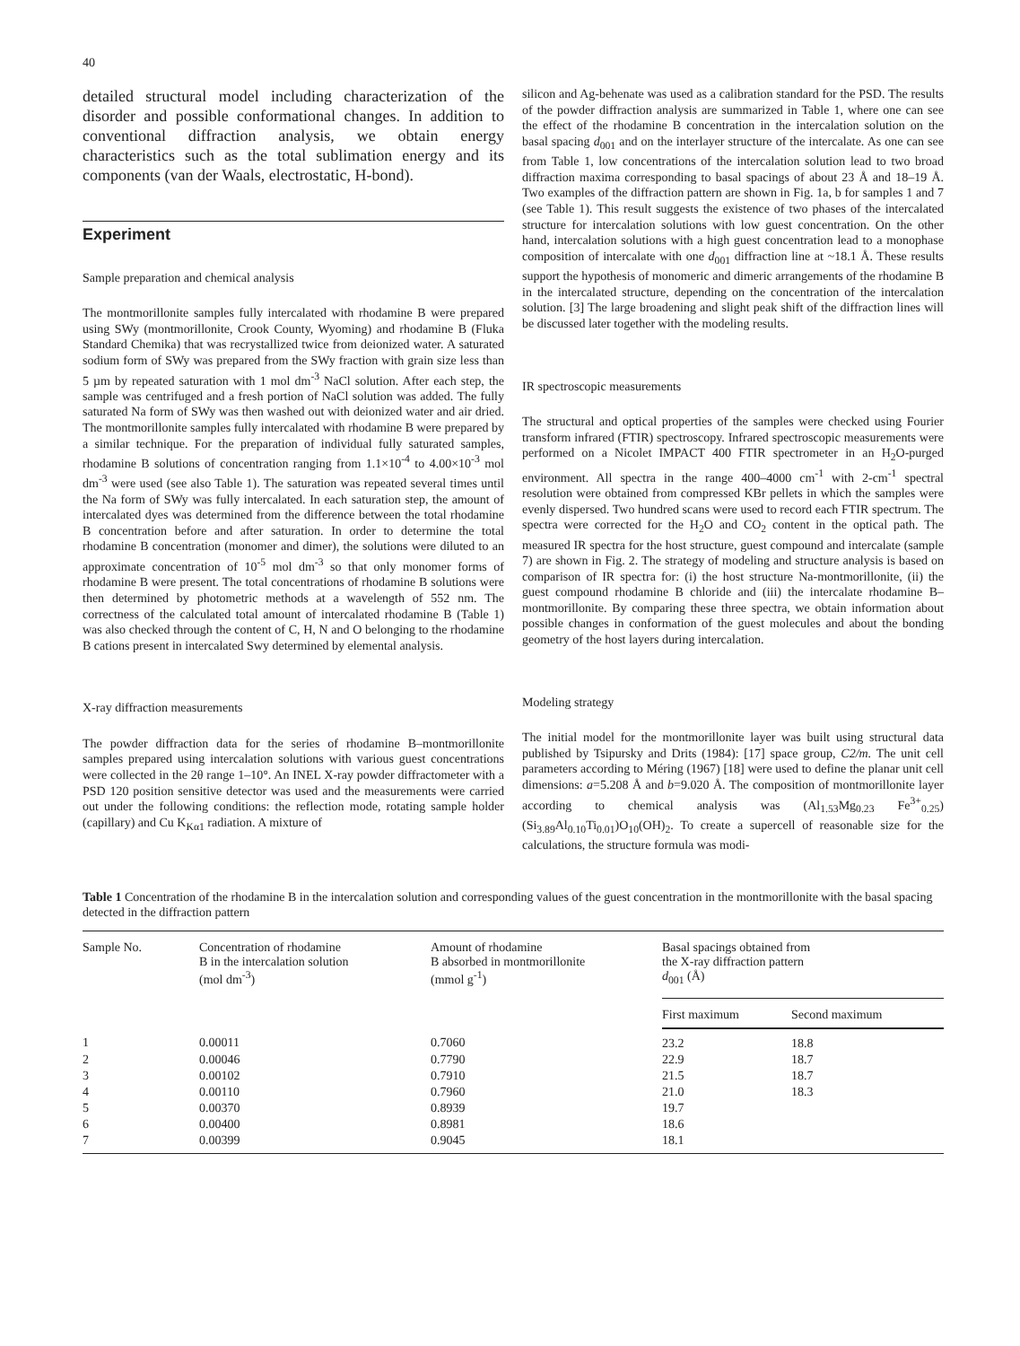40
detailed structural model including characterization of the disorder and possible conformational changes. In addition to conventional diffraction analysis, we obtain energy characteristics such as the total sublimation energy and its components (van der Waals, electrostatic, H-bond).
Experiment
Sample preparation and chemical analysis
The montmorillonite samples fully intercalated with rhodamine B were prepared using SWy (montmorillonite, Crook County, Wyoming) and rhodamine B (Fluka Standard Chemika) that was recrystallized twice from deionized water. A saturated sodium form of SWy was prepared from the SWy fraction with grain size less than 5 µm by repeated saturation with 1 mol dm<sup>-3</sup> NaCl solution. After each step, the sample was centrifuged and a fresh portion of NaCl solution was added. The fully saturated Na form of SWy was then washed out with deionized water and air dried. The montmorillonite samples fully intercalated with rhodamine B were prepared by a similar technique. For the preparation of individual fully saturated samples, rhodamine B solutions of concentration ranging from 1.1×10<sup>-4</sup> to 4.00×10<sup>-3</sup> mol dm<sup>-3</sup> were used (see also Table 1). The saturation was repeated several times until the Na form of SWy was fully intercalated. In each saturation step, the amount of intercalated dyes was determined from the difference between the total rhodamine B concentration before and after saturation. In order to determine the total rhodamine B concentration (monomer and dimer), the solutions were diluted to an approximate concentration of 10<sup>-5</sup> mol dm<sup>-3</sup> so that only monomer forms of rhodamine B were present. The total concentrations of rhodamine B solutions were then determined by photometric methods at a wavelength of 552 nm. The correctness of the calculated total amount of intercalated rhodamine B (Table 1) was also checked through the content of C, H, N and O belonging to the rhodamine B cations present in intercalated Swy determined by elemental analysis.
X-ray diffraction measurements
The powder diffraction data for the series of rhodamine B–montmorillonite samples prepared using intercalation solutions with various guest concentrations were collected in the 2θ range 1–10°. An INEL X-ray powder diffractometer with a PSD 120 position sensitive detector was used and the measurements were carried out under the following conditions: the reflection mode, rotating sample holder (capillary) and Cu K<sub>Kα1</sub> radiation. A mixture of
silicon and Ag-behenate was used as a calibration standard for the PSD. The results of the powder diffraction analysis are summarized in Table 1, where one can see the effect of the rhodamine B concentration in the intercalation solution on the basal spacing d<sub>001</sub> and on the interlayer structure of the intercalate. As one can see from Table 1, low concentrations of the intercalation solution lead to two broad diffraction maxima corresponding to basal spacings of about 23 Å and 18–19 Å. Two examples of the diffraction pattern are shown in Fig. 1a, b for samples 1 and 7 (see Table 1). This result suggests the existence of two phases of the intercalated structure for intercalation solutions with low guest concentration. On the other hand, intercalation solutions with a high guest concentration lead to a monophase composition of intercalate with one d<sub>001</sub> diffraction line at ~18.1 Å. These results support the hypothesis of monomeric and dimeric arrangements of the rhodamine B in the intercalated structure, depending on the concentration of the intercalation solution. [3] The large broadening and slight peak shift of the diffraction lines will be discussed later together with the modeling results.
IR spectroscopic measurements
The structural and optical properties of the samples were checked using Fourier transform infrared (FTIR) spectroscopy. Infrared spectroscopic measurements were performed on a Nicolet IMPACT 400 FTIR spectrometer in an H<sub>2</sub>O-purged environment. All spectra in the range 400–4000 cm<sup>-1</sup> with 2-cm<sup>-1</sup> spectral resolution were obtained from compressed KBr pellets in which the samples were evenly dispersed. Two hundred scans were used to record each FTIR spectrum. The spectra were corrected for the H<sub>2</sub>O and CO<sub>2</sub> content in the optical path. The measured IR spectra for the host structure, guest compound and intercalate (sample 7) are shown in Fig. 2. The strategy of modeling and structure analysis is based on comparison of IR spectra for: (i) the host structure Na-montmorillonite, (ii) the guest compound rhodamine B chloride and (iii) the intercalate rhodamine B–montmorillonite. By comparing these three spectra, we obtain information about possible changes in conformation of the guest molecules and about the bonding geometry of the host layers during intercalation.
Modeling strategy
The initial model for the montmorillonite layer was built using structural data published by Tsipursky and Drits (1984): [17] space group, C2/m. The unit cell parameters according to Méring (1967) [18] were used to define the planar unit cell dimensions: a=5.208 Å and b=9.020 Å. The composition of montmorillonite layer according to chemical analysis was (Al<sub>1.53</sub>Mg<sub>0.23</sub> Fe<sup>3+</sup><sub>0.25</sub>)(Si<sub>3.89</sub>Al<sub>0.10</sub>Ti<sub>0.01</sub>)O<sub>10</sub>(OH)<sub>2</sub>. To create a supercell of reasonable size for the calculations, the structure formula was modi-
Table 1 Concentration of the rhodamine B in the intercalation solution and corresponding values of the guest concentration in the montmorillonite with the basal spacing detected in the diffraction pattern
| Sample No. | Concentration of rhodamine B in the intercalation solution (mol dm<sup>-3</sup>) | Amount of rhodamine B absorbed in montmorillonite (mmol g<sup>-1</sup>) | Basal spacings obtained from the X-ray diffraction pattern d<sub>001</sub> (Å) | |
| --- | --- | --- | --- | --- |
| | | | First maximum | Second maximum |
| 1 | 0.00011 | 0.7060 | 23.2 | 18.8 |
| 2 | 0.00046 | 0.7790 | 22.9 | 18.7 |
| 3 | 0.00102 | 0.7910 | 21.5 | 18.7 |
| 4 | 0.00110 | 0.7960 | 21.0 | 18.3 |
| 5 | 0.00370 | 0.8939 | 19.7 | |
| 6 | 0.00400 | 0.8981 | 18.6 | |
| 7 | 0.00399 | 0.9045 | 18.1 | |